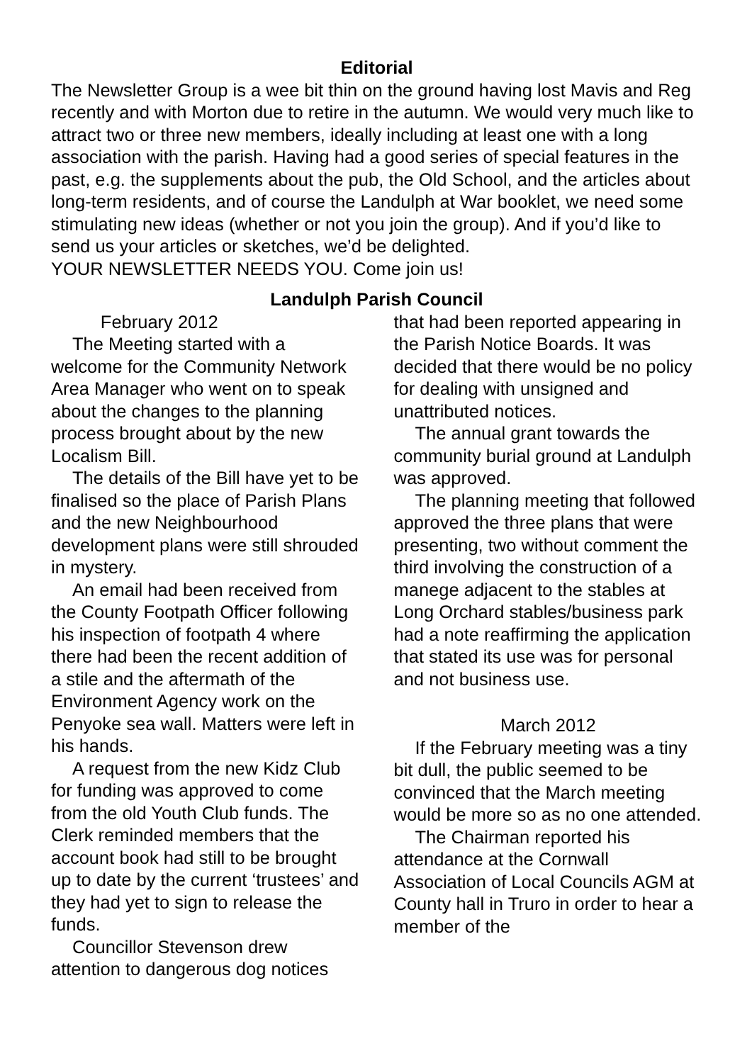Editorial
The Newsletter Group is a wee bit thin on the ground having lost Mavis and Reg recently and with Morton due to retire in the autumn. We would very much like to attract two or three new members, ideally including at least one with a long association with the parish. Having had a good series of special features in the past, e.g. the supplements about the pub, the Old School, and the articles about long-term residents, and of course the Landulph at War booklet, we need some stimulating new ideas (whether or not you join the group). And if you’d like to send us your articles or sketches, we’d be delighted.
YOUR NEWSLETTER NEEDS YOU. Come join us!
Landulph Parish Council
February 2012
The Meeting started with a welcome for the Community Network Area Manager who went on to speak about the changes to the planning process brought about by the new Localism Bill.
The details of the Bill have yet to be finalised so the place of Parish Plans and the new Neighbourhood development plans were still shrouded in mystery.
An email had been received from the County Footpath Officer following his inspection of footpath 4 where there had been the recent addition of a stile and the aftermath of the Environment Agency work on the Penyoke sea wall. Matters were left in his hands.
A request from the new Kidz Club for funding was approved to come from the old Youth Club funds. The Clerk reminded members that the account book had still to be brought up to date by the current ‘trustees’ and they had yet to sign to release the funds.
Councillor Stevenson drew attention to dangerous dog notices
that had been reported appearing in the Parish Notice Boards. It was decided that there would be no policy for dealing with unsigned and unattributed notices.
The annual grant towards the community burial ground at Landulph was approved.
The planning meeting that followed approved the three plans that were presenting, two without comment the third involving the construction of a manege adjacent to the stables at Long Orchard stables/business park had a note reaffirming the application that stated its use was for personal and not business use.
March 2012
If the February meeting was a tiny bit dull, the public seemed to be convinced that the March meeting would be more so as no one attended.
The Chairman reported his attendance at the Cornwall Association of Local Councils AGM at County hall in Truro in order to hear a member of the